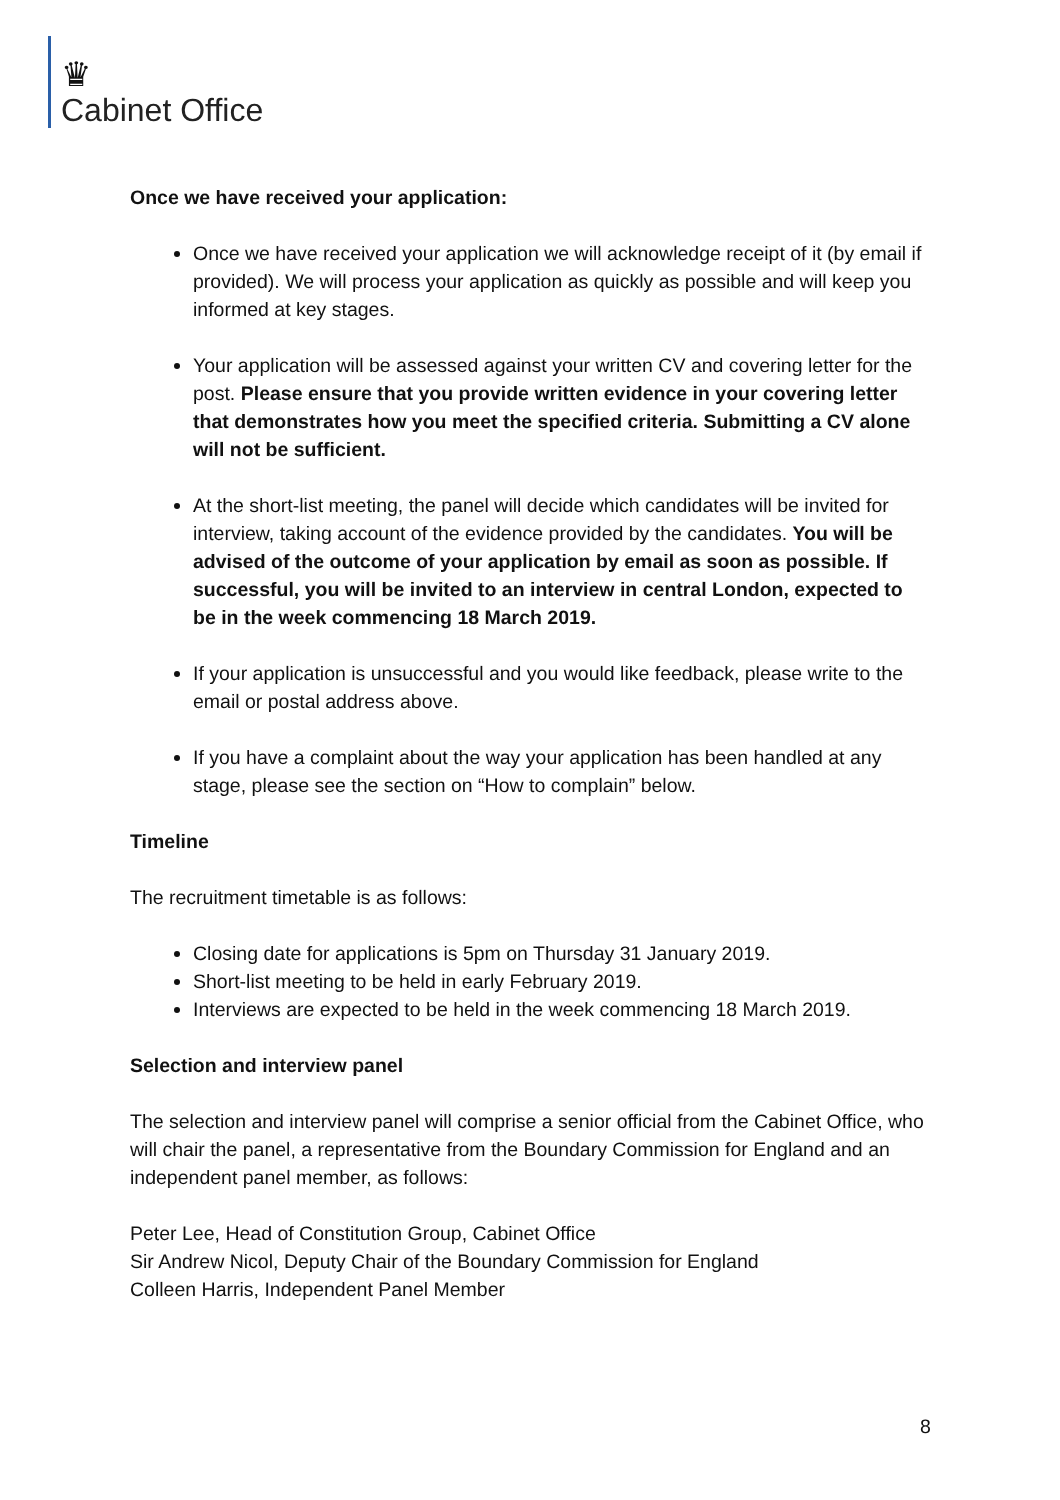♛
Cabinet Office
Once we have received your application:
Once we have received your application we will acknowledge receipt of it (by email if provided). We will process your application as quickly as possible and will keep you informed at key stages.
Your application will be assessed against your written CV and covering letter for the post. Please ensure that you provide written evidence in your covering letter that demonstrates how you meet the specified criteria. Submitting a CV alone will not be sufficient.
At the short-list meeting, the panel will decide which candidates will be invited for interview, taking account of the evidence provided by the candidates. You will be advised of the outcome of your application by email as soon as possible. If successful, you will be invited to an interview in central London, expected to be in the week commencing 18 March 2019.
If your application is unsuccessful and you would like feedback, please write to the email or postal address above.
If you have a complaint about the way your application has been handled at any stage, please see the section on “How to complain” below.
Timeline
The recruitment timetable is as follows:
Closing date for applications is 5pm on Thursday 31 January 2019.
Short-list meeting to be held in early February 2019.
Interviews are expected to be held in the week commencing 18 March 2019.
Selection and interview panel
The selection and interview panel will comprise a senior official from the Cabinet Office, who will chair the panel, a representative from the Boundary Commission for England and an independent panel member, as follows:
Peter Lee, Head of Constitution Group, Cabinet Office
Sir Andrew Nicol, Deputy Chair of the Boundary Commission for England
Colleen Harris, Independent Panel Member
8